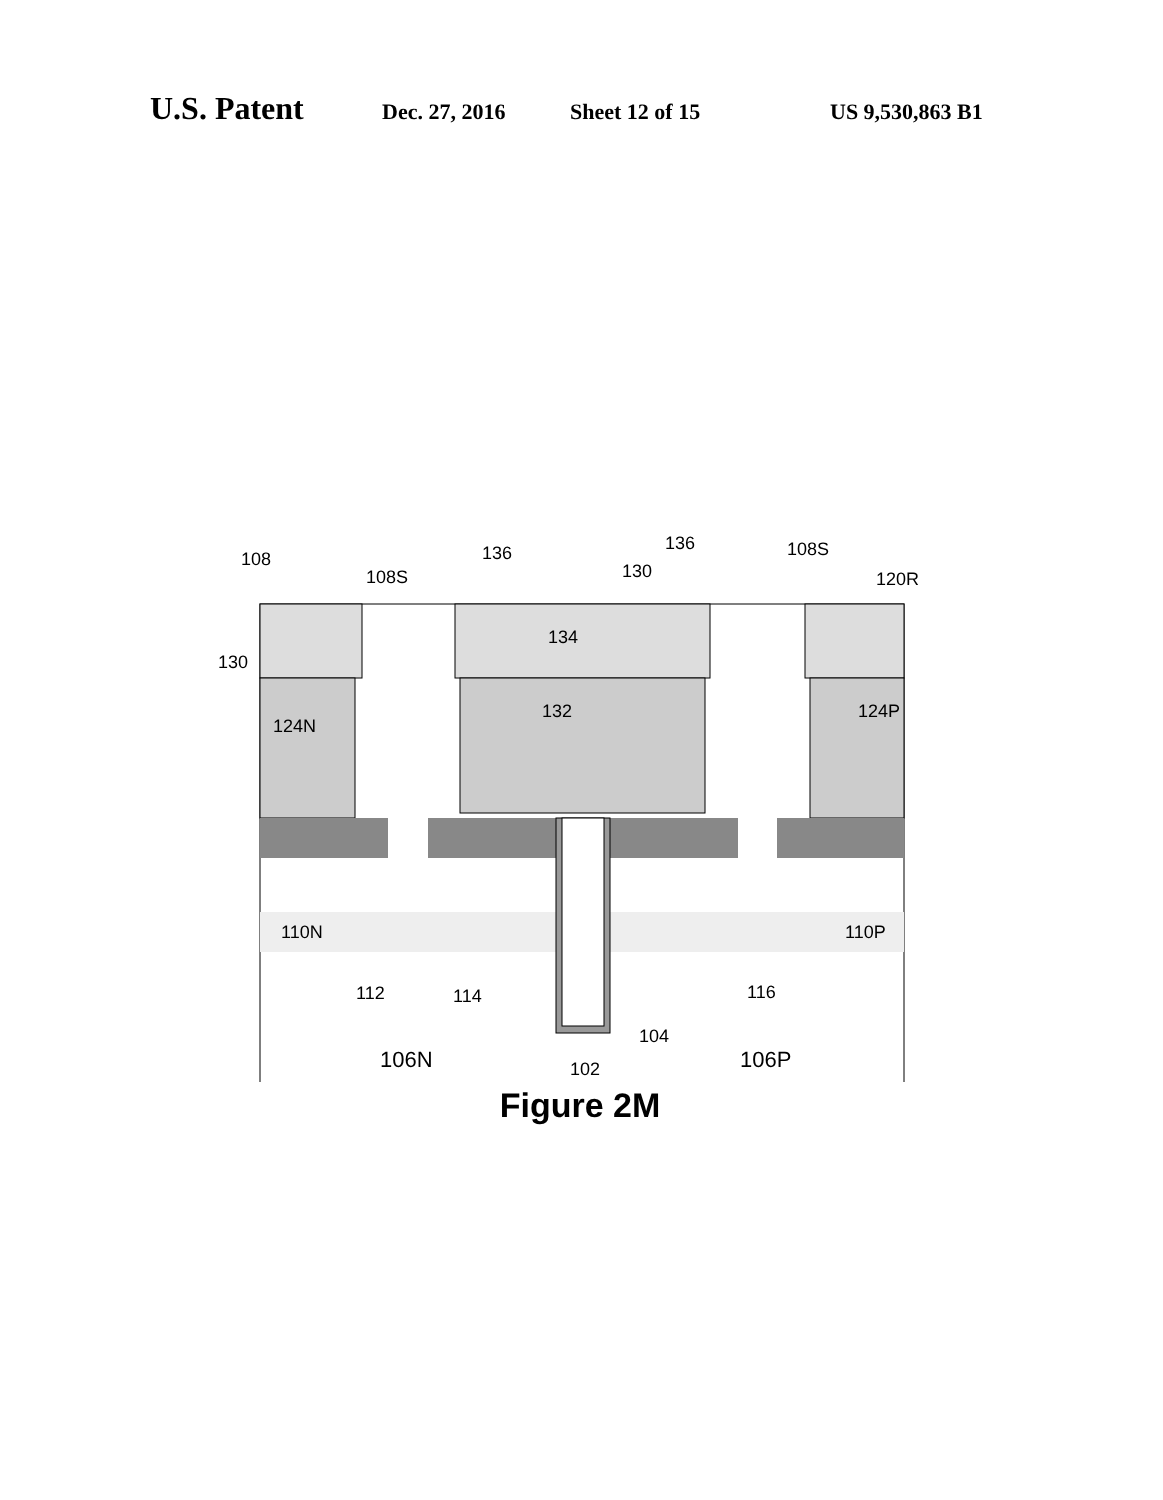U.S. Patent Dec. 27, 2016 Sheet 12 of 15 US 9,530,863 B1
108
108S
136
136
130
108S
120R
130
124N
124P
134
132
110N
110P
112
114
116
104
106N
102
106P
Figure 2M